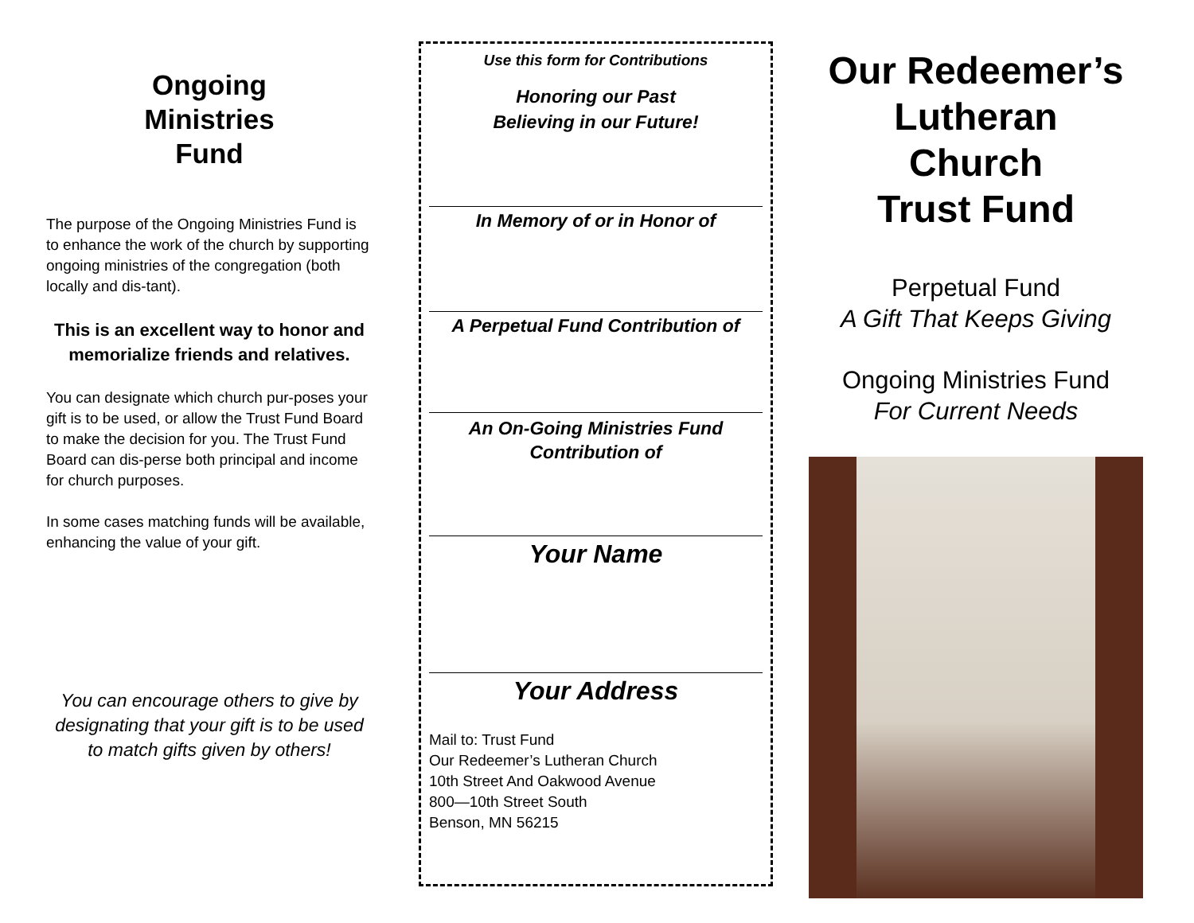Ongoing
Ministries
Fund
The purpose of the Ongoing Ministries Fund is to enhance the work of the church by supporting ongoing ministries of the congregation (both locally and dis-tant).
This is an excellent way to honor and memorialize friends and relatives.
You can designate which church pur-poses your gift is to be used, or allow the Trust Fund Board to make the decision for you. The Trust Fund Board can dis-perse both principal and income for church purposes.
In some cases matching funds will be available, enhancing the value of your gift.
You can encourage others to give by designating that your gift is to be used to match gifts given by others!
Use this form for Contributions
Honoring our Past
Believing in our Future!
In Memory of or in Honor of
A Perpetual Fund Contribution of
An On-Going Ministries Fund
Contribution of
Your Name
Your Address
Mail to: Trust Fund
Our Redeemer’s Lutheran Church
10th Street And Oakwood Avenue
800—10th Street South
Benson, MN 56215
Our Redeemer’s
Lutheran
Church
Trust Fund
Perpetual Fund
A Gift That Keeps Giving
Ongoing Ministries Fund
For Current Needs